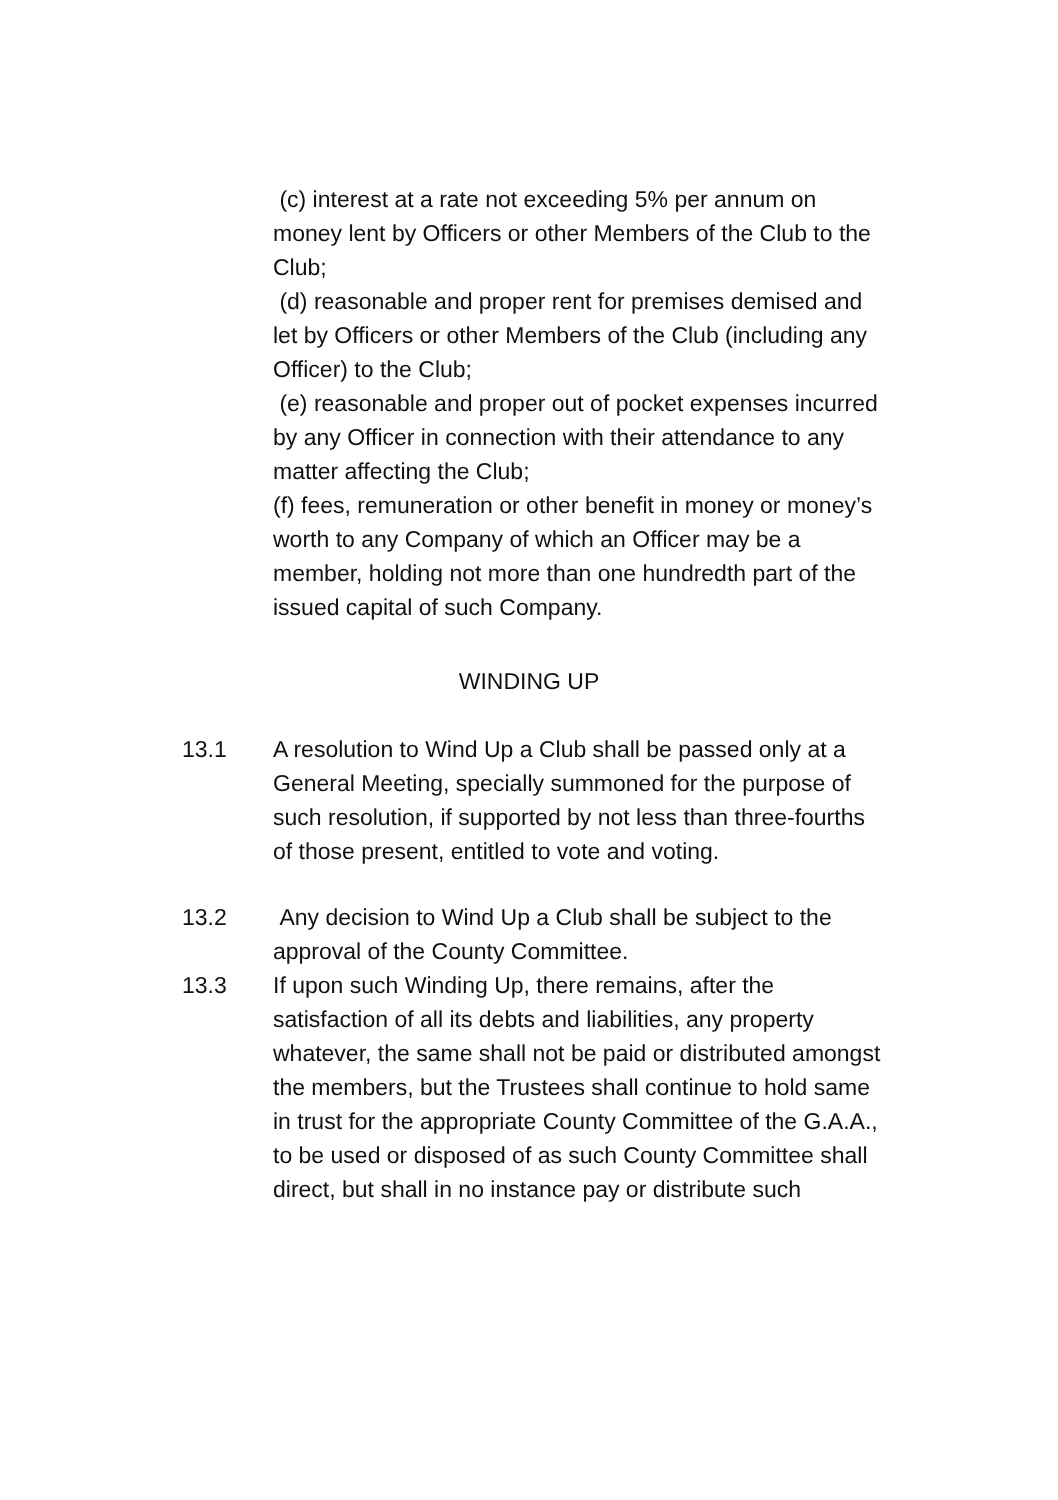(c) interest at a rate not exceeding 5% per annum on money lent by Officers or other Members of the Club to the Club;
(d) reasonable and proper rent for premises demised and let by Officers or other Members of the Club (including any Officer) to the Club;
(e) reasonable and proper out of pocket expenses incurred by any Officer in connection with their attendance to any matter affecting the Club;
(f) fees, remuneration or other benefit in money or money’s worth to any Company of which an Officer may be a member, holding not more than one hundredth part of the issued capital of such Company.
WINDING UP
13.1 A resolution to Wind Up a Club shall be passed only at a General Meeting, specially summoned for the purpose of such resolution, if supported by not less than three-fourths of those present, entitled to vote and voting.
13.2 Any decision to Wind Up a Club shall be subject to the approval of the County Committee.
13.3 If upon such Winding Up, there remains, after the satisfaction of all its debts and liabilities, any property whatever, the same shall not be paid or distributed amongst the members, but the Trustees shall continue to hold same in trust for the appropriate County Committee of the G.A.A., to be used or disposed of as such County Committee shall direct, but shall in no instance pay or distribute such